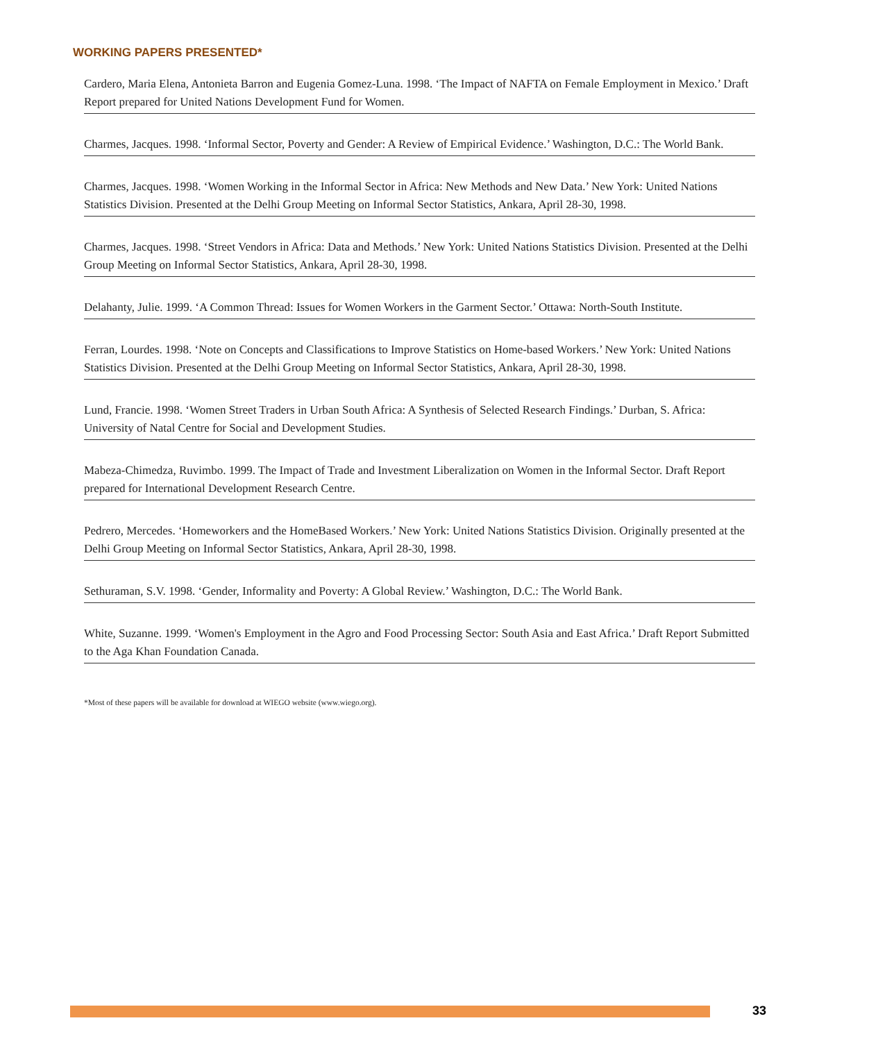WORKING PAPERS PRESENTED*
Cardero, Maria Elena, Antonieta Barron and Eugenia Gomez-Luna. 1998. ‘The Impact of NAFTA on Female Employment in Mexico.’ Draft Report prepared for United Nations Development Fund for Women.
Charmes, Jacques. 1998. ‘Informal Sector, Poverty and Gender: A Review of Empirical Evidence.’ Washington, D.C.: The World Bank.
Charmes, Jacques. 1998. ‘Women Working in the Informal Sector in Africa: New Methods and New Data.’ New York: United Nations Statistics Division. Presented at the Delhi Group Meeting on Informal Sector Statistics, Ankara, April 28-30, 1998.
Charmes, Jacques. 1998. ‘Street Vendors in Africa: Data and Methods.’ New York: United Nations Statistics Division. Presented at the Delhi Group Meeting on Informal Sector Statistics, Ankara, April 28-30, 1998.
Delahanty, Julie. 1999. ‘A Common Thread: Issues for Women Workers in the Garment Sector.’ Ottawa: North-South Institute.
Ferran, Lourdes. 1998. ‘Note on Concepts and Classifications to Improve Statistics on Home-based Workers.’ New York: United Nations Statistics Division. Presented at the Delhi Group Meeting on Informal Sector Statistics, Ankara, April 28-30, 1998.
Lund, Francie. 1998. ‘Women Street Traders in Urban South Africa: A Synthesis of Selected Research Findings.’ Durban, S. Africa: University of Natal Centre for Social and Development Studies.
Mabeza-Chimedza, Ruvimbo. 1999. The Impact of Trade and Investment Liberalization on Women in the Informal Sector. Draft Report prepared for International Development Research Centre.
Pedrero, Mercedes. ‘Homeworkers and the HomeBased Workers.’ New York: United Nations Statistics Division. Originally presented at the Delhi Group Meeting on Informal Sector Statistics, Ankara, April 28-30, 1998.
Sethuraman, S.V. 1998. ‘Gender, Informality and Poverty: A Global Review.’ Washington, D.C.: The World Bank.
White, Suzanne. 1999. ‘Women's Employment in the Agro and Food Processing Sector: South Asia and East Africa.’ Draft Report Submitted to the Aga Khan Foundation Canada.
*Most of these papers will be available for download at WIEGO website (www.wiego.org).
33